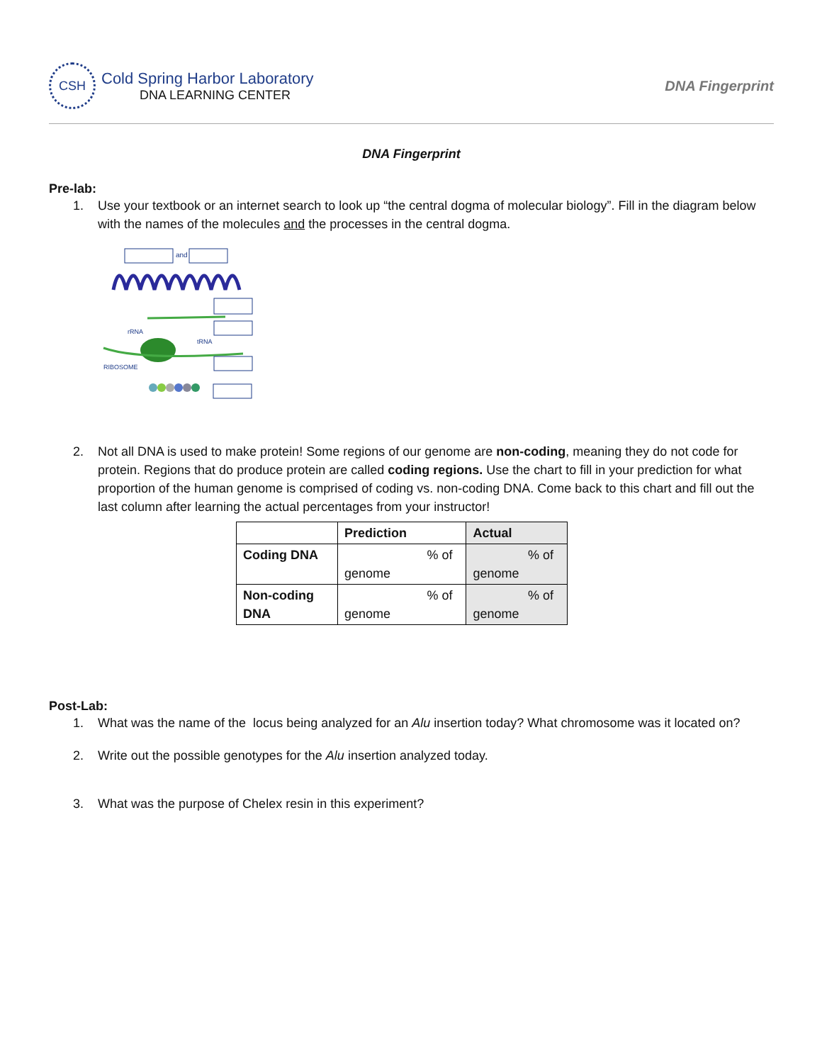CSH
Cold Spring Harbor Laboratory
DNA LEARNING CENTER
DNA Fingerprint
DNA Fingerprint
Pre-lab:
1. Use your textbook or an internet search to look up “the central dogma of molecular biology”. Fill in the diagram below with the names of the molecules and the processes in the central dogma.
and
rRNA
tRNA
RIBOSOME
2. Not all DNA is used to make protein! Some regions of our genome are non-coding, meaning they do not code for protein. Regions that do produce protein are called coding regions. Use the chart to fill in your prediction for what proportion of the human genome is comprised of coding vs. non-coding DNA. Come back to this chart and fill out the last column after learning the actual percentages from your instructor!
| | Prediction | Actual |
| --- | --- | --- |
| Coding DNA | % of genome | % of genome |
| Non-coding DNA | % of genome | % of genome |
Post-Lab:
1. What was the name of the locus being analyzed for an Alu insertion today? What chromosome was it located on?
2. Write out the possible genotypes for the Alu insertion analyzed today.
3. What was the purpose of Chelex resin in this experiment?